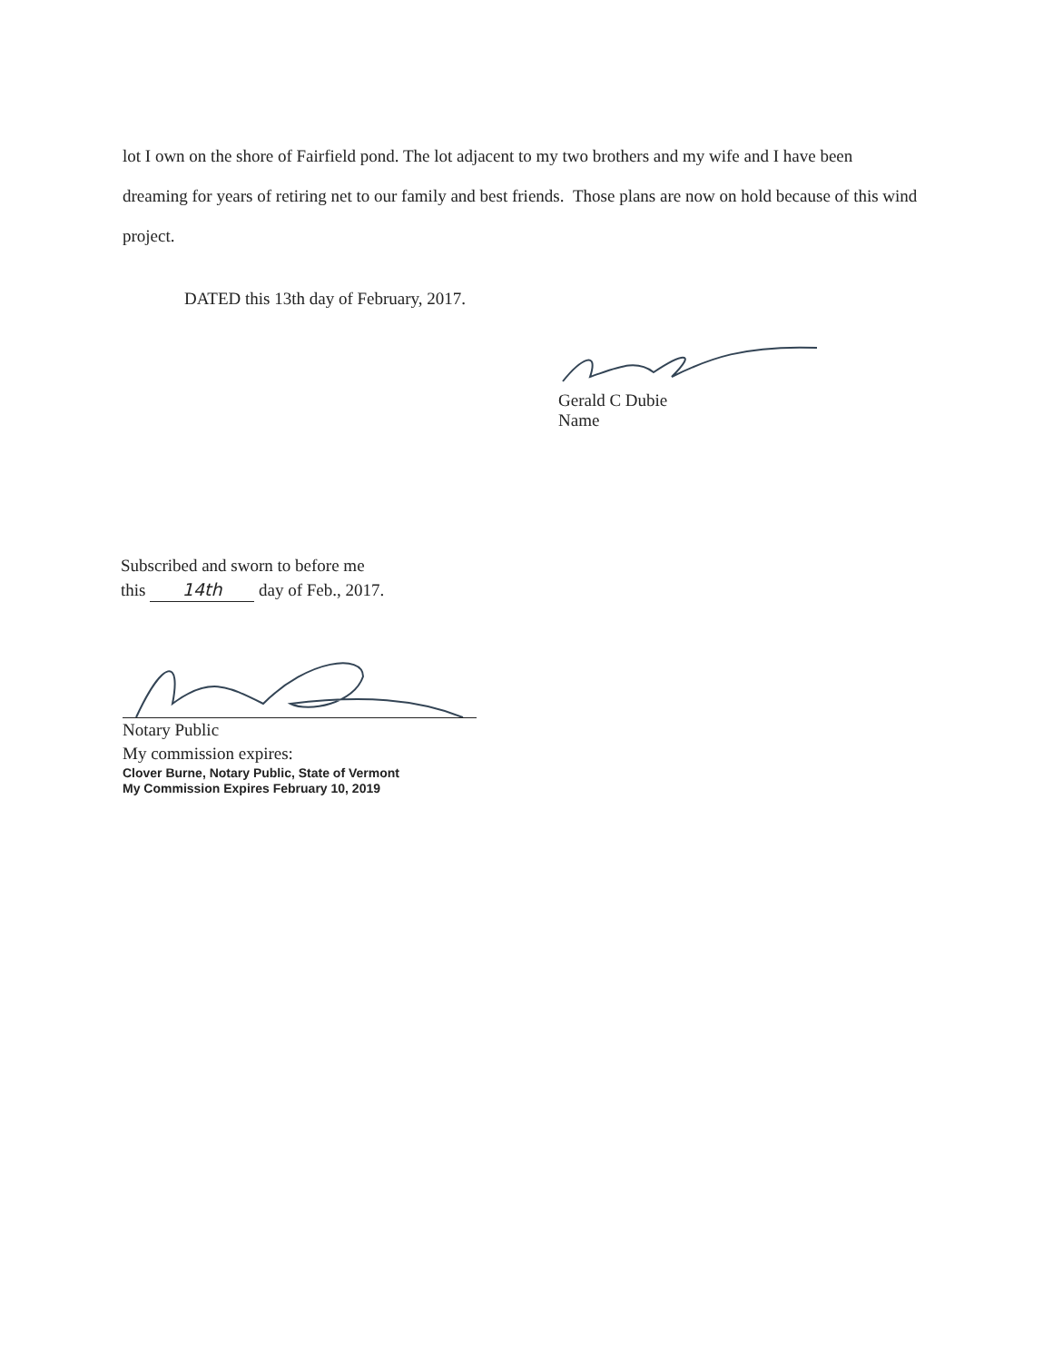lot I own on the shore of Fairfield pond. The lot adjacent to my two brothers and my wife and I have been dreaming for years of retiring net to our family and best friends. Those plans are now on hold because of this wind project.
DATED this 13th day of February, 2017.
Gerald C Dubie
Name
Subscribed and sworn to before me
this 14th day of Feb., 2017.
Notary Public
My commission expires:
Clover Burne, Notary Public, State of Vermont
My Commission Expires February 10, 2019